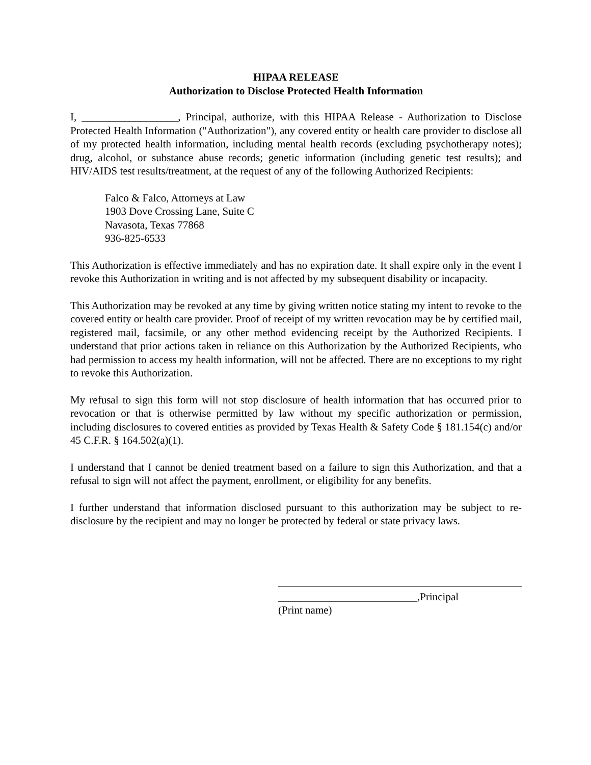HIPAA RELEASE
Authorization to Disclose Protected Health Information
I, __________________, Principal, authorize, with this HIPAA Release - Authorization to Disclose Protected Health Information ("Authorization"), any covered entity or health care provider to disclose all of my protected health information, including mental health records (excluding psychotherapy notes); drug, alcohol, or substance abuse records; genetic information (including genetic test results); and HIV/AIDS test results/treatment, at the request of any of the following Authorized Recipients:
Falco & Falco, Attorneys at Law
1903 Dove Crossing Lane, Suite C
Navasota, Texas 77868
936-825-6533
This Authorization is effective immediately and has no expiration date. It shall expire only in the event I revoke this Authorization in writing and is not affected by my subsequent disability or incapacity.
This Authorization may be revoked at any time by giving written notice stating my intent to revoke to the covered entity or health care provider. Proof of receipt of my written revocation may be by certified mail, registered mail, facsimile, or any other method evidencing receipt by the Authorized Recipients. I understand that prior actions taken in reliance on this Authorization by the Authorized Recipients, who had permission to access my health information, will not be affected. There are no exceptions to my right to revoke this Authorization.
My refusal to sign this form will not stop disclosure of health information that has occurred prior to revocation or that is otherwise permitted by law without my specific authorization or permission, including disclosures to covered entities as provided by Texas Health & Safety Code § 181.154(c) and/or 45 C.F.R. § 164.502(a)(1).
I understand that I cannot be denied treatment based on a failure to sign this Authorization, and that a refusal to sign will not affect the payment, enrollment, or eligibility for any benefits.
I further understand that information disclosed pursuant to this authorization may be subject to re-disclosure by the recipient and may no longer be protected by federal or state privacy laws.
__________________________,Principal
(Print name)